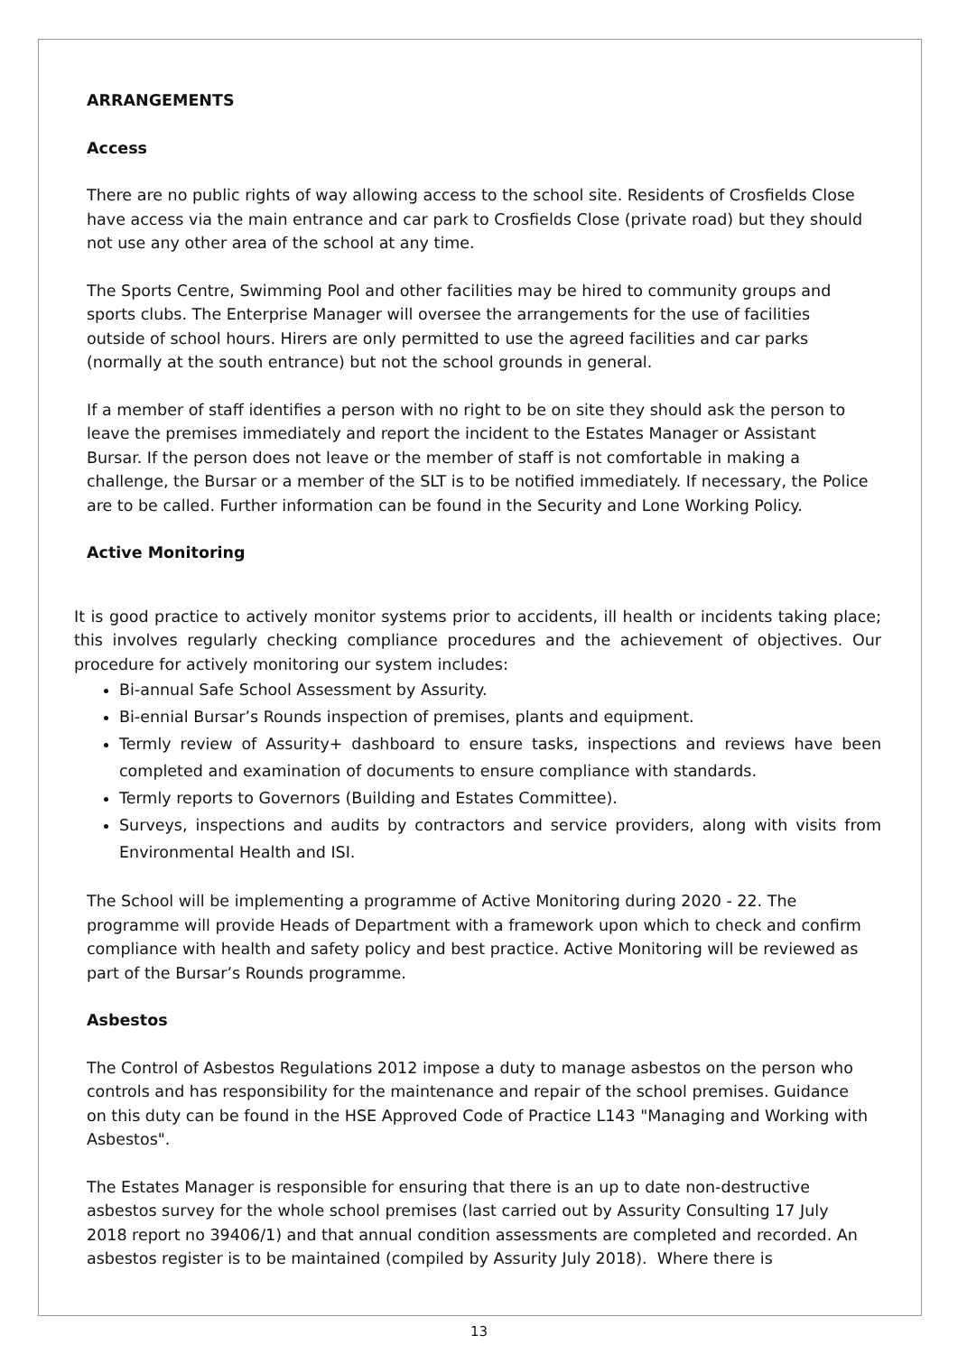ARRANGEMENTS
Access
There are no public rights of way allowing access to the school site. Residents of Crosfields Close have access via the main entrance and car park to Crosfields Close (private road) but they should not use any other area of the school at any time.
The Sports Centre, Swimming Pool and other facilities may be hired to community groups and sports clubs. The Enterprise Manager will oversee the arrangements for the use of facilities outside of school hours. Hirers are only permitted to use the agreed facilities and car parks (normally at the south entrance) but not the school grounds in general.
If a member of staff identifies a person with no right to be on site they should ask the person to leave the premises immediately and report the incident to the Estates Manager or Assistant Bursar. If the person does not leave or the member of staff is not comfortable in making a challenge, the Bursar or a member of the SLT is to be notified immediately. If necessary, the Police are to be called. Further information can be found in the Security and Lone Working Policy.
Active Monitoring
It is good practice to actively monitor systems prior to accidents, ill health or incidents taking place; this involves regularly checking compliance procedures and the achievement of objectives. Our procedure for actively monitoring our system includes:
Bi-annual Safe School Assessment by Assurity.
Bi-ennial Bursar’s Rounds inspection of premises, plants and equipment.
Termly review of Assurity+ dashboard to ensure tasks, inspections and reviews have been completed and examination of documents to ensure compliance with standards.
Termly reports to Governors (Building and Estates Committee).
Surveys, inspections and audits by contractors and service providers, along with visits from Environmental Health and ISI.
The School will be implementing a programme of Active Monitoring during 2020 - 22. The programme will provide Heads of Department with a framework upon which to check and confirm compliance with health and safety policy and best practice. Active Monitoring will be reviewed as part of the Bursar’s Rounds programme.
Asbestos
The Control of Asbestos Regulations 2012 impose a duty to manage asbestos on the person who controls and has responsibility for the maintenance and repair of the school premises. Guidance on this duty can be found in the HSE Approved Code of Practice L143 "Managing and Working with Asbestos".
The Estates Manager is responsible for ensuring that there is an up to date non-destructive asbestos survey for the whole school premises (last carried out by Assurity Consulting 17 July 2018 report no 39406/1) and that annual condition assessments are completed and recorded. An asbestos register is to be maintained (compiled by Assurity July 2018). Where there is
13